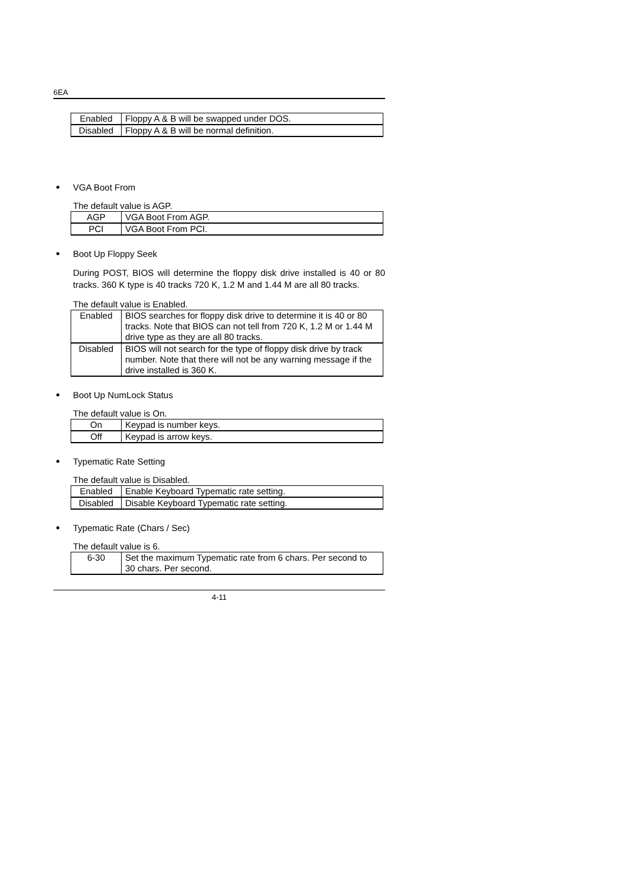6EA
| Enabled | Floppy A & B will be swapped under DOS. |
| Disabled | Floppy A & B will be normal definition. |
VGA Boot From
The default value is AGP.
| AGP | VGA Boot From AGP. |
| PCI | VGA Boot From PCI. |
Boot Up Floppy Seek
During POST, BIOS will determine the floppy disk drive installed is 40 or 80 tracks. 360 K type is 40 tracks 720 K, 1.2 M and 1.44 M are all 80 tracks.
The default value is Enabled.
| Enabled | BIOS searches for floppy disk drive to determine it is 40 or 80 tracks. Note that BIOS can not tell from 720 K, 1.2 M or 1.44 M drive type as they are all 80 tracks. |
| Disabled | BIOS will not search for the type of floppy disk drive by track number. Note that there will not be any warning message if the drive installed is 360 K. |
Boot Up NumLock Status
The default value is On.
| On | Keypad is number keys. |
| Off | Keypad is arrow keys. |
Typematic Rate Setting
The default value is Disabled.
| Enabled | Enable Keyboard Typematic rate setting. |
| Disabled | Disable Keyboard Typematic rate setting. |
Typematic Rate (Chars / Sec)
The default value is 6.
| 6-30 | Set the maximum Typematic rate from 6 chars. Per second to 30 chars. Per second. |
4-11